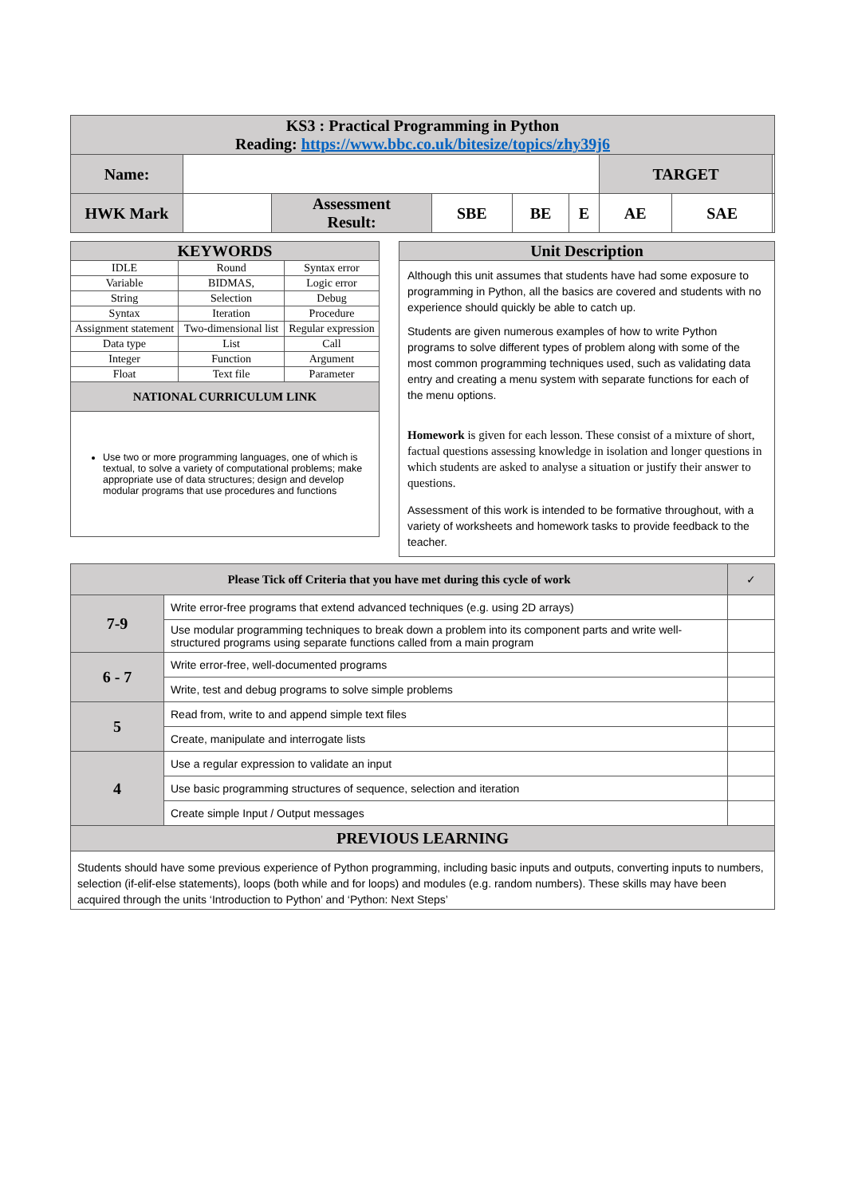| KS3 : Practical Programming in Python Reading: https://www.bbc.co.uk/bitesize/topics/zhy39j6 | | | | | | | | |
| Name: | | | | | | TARGET | | |
| HWK Mark | | Assessment Result: | SBE | BE | E | AE | SAE | |
| KEYWORDS | | |
| IDLE | Round | Syntax error |
| Variable | BIDMAS, | Logic error |
| String | Selection | Debug |
| Syntax | Iteration | Procedure |
| Assignment statement | Two-dimensional list | Regular expression |
| Data type | List | Call |
| Integer | Function | Argument |
| Float | Text file | Parameter |
| NATIONAL CURRICULUM LINK | | |
| Use two or more programming languages, one of which is textual, to solve a variety of computational problems; make appropriate use of data structures; design and develop modular programs that use procedures and functions | | |
Unit Description
Although this unit assumes that students have had some exposure to programming in Python, all the basics are covered and students with no experience should quickly be able to catch up.
Students are given numerous examples of how to write Python programs to solve different types of problem along with some of the most common programming techniques used, such as validating data entry and creating a menu system with separate functions for each of the menu options.
Homework is given for each lesson. These consist of a mixture of short, factual questions assessing knowledge in isolation and longer questions in which students are asked to analyse a situation or justify their answer to questions.
Assessment of this work is intended to be formative throughout, with a variety of worksheets and homework tasks to provide feedback to the teacher.
| Please Tick off Criteria that you have met during this cycle of work | | ✓ |
| 7-9 | Write error-free programs that extend advanced techniques (e.g. using 2D arrays) | |
| | Use modular programming techniques to break down a problem into its component parts and write well-structured programs using separate functions called from a main program | |
| 6 - 7 | Write error-free, well-documented programs | |
| | Write, test and debug programs to solve simple problems | |
| 5 | Read from, write to and append simple text files | |
| | Create, manipulate and interrogate lists | |
| 4 | Use a regular expression to validate an input | |
| | Use basic programming structures of sequence, selection and iteration | |
| | Create simple Input / Output messages | |
| PREVIOUS LEARNING | | |
| Students should have some previous experience of Python programming, including basic inputs and outputs, converting inputs to numbers, selection (if-elif-else statements), loops (both while and for loops) and modules (e.g. random numbers). These skills may have been acquired through the units ‘Introduction to Python’ and ‘Python: Next Steps’ | | |